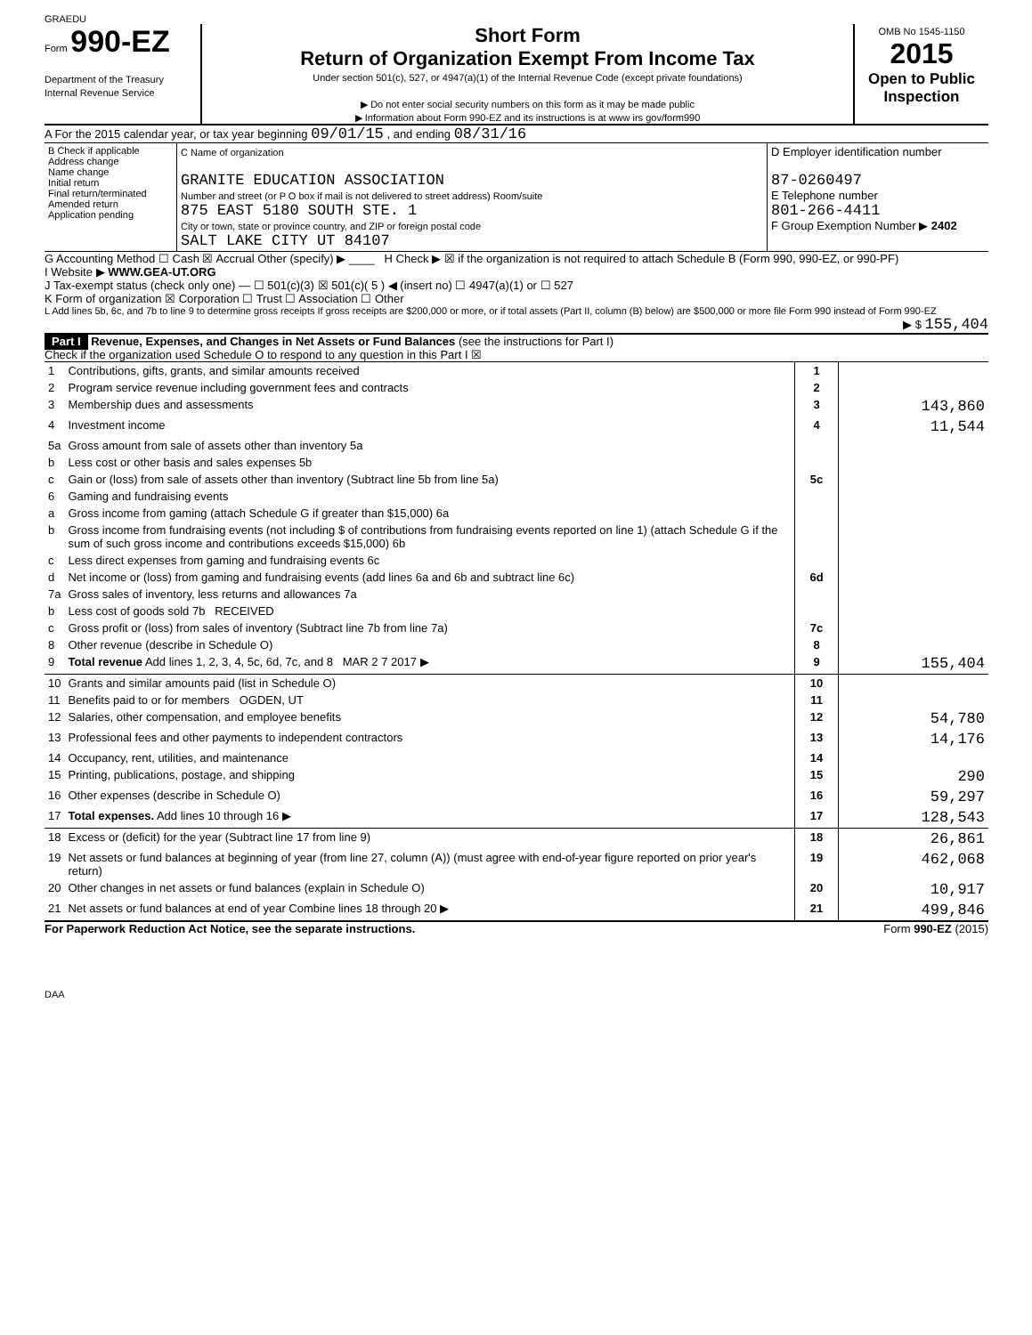GRAEDU
Form 990-EZ
Department of the Treasury
Internal Revenue Service
Short Form
Return of Organization Exempt From Income Tax
Under section 501(c), 527, or 4947(a)(1) of the Internal Revenue Code (except private foundations)
▶ Do not enter social security numbers on this form as it may be made public
▶ Information about Form 990-EZ and its instructions is at www irs gov/form990
OMB No 1545-1150
2015
Open to Public Inspection
A For the 2015 calendar year, or tax year beginning 09/01/15 , and ending 08/31/16
| B Check if applicable Address change Name change Initial return Final return/terminated Amended return Application pending | C Name of organization GRANITE EDUCATION ASSOCIATION Number and street (or P O box if mail is not delivered to street address) Room/suite 875 EAST 5180 SOUTH STE. 1 City or town, state or province country, and ZIP or foreign postal code SALT LAKE CITY UT 84107 | D Employer identification number 87-0260497 E Telephone number 801-266-4411 F Group Exemption Number ▶ 2402 |
G Accounting Method ☐ Cash ☒ Accrual Other (specify) ▶ ____ H Check ▶ ☒ if the organization is not required to attach Schedule B (Form 990, 990-EZ, or 990-PF)
I Website ▶ WWW.GEA-UT.ORG
J Tax-exempt status (check only one) — ☐ 501(c)(3) ☒ 501(c)( 5 ) ◀ (insert no) ☐ 4947(a)(1) or ☐ 527
K Form of organization ☒ Corporation ☐ Trust ☐ Association ☐ Other
L Add lines 5b, 6c, and 7b to line 9 to determine gross receipts If gross receipts are $200,000 or more, or if total assets (Part II, column (B) below) are $500,000 or more file Form 990 instead of Form 990-EZ
▶ $ 155,404
Part I Revenue, Expenses, and Changes in Net Assets or Fund Balances (see the instructions for Part I)
Check if the organization used Schedule O to respond to any question in this Part I ☒
| 1 | Contributions, gifts, grants, and similar amounts received | 1 | |
| 2 | Program service revenue including government fees and contracts | 2 | |
| 3 | Membership dues and assessments | 3 | 143,860 |
| 4 | Investment income | 4 | 11,544 |
| 5a | Gross amount from sale of assets other than inventory 5a | | |
| b | Less cost or other basis and sales expenses 5b | | |
| c | Gain or (loss) from sale of assets other than inventory (Subtract line 5b from line 5a) | 5c | |
| 6 | Gaming and fundraising events | | |
| a | Gross income from gaming (attach Schedule G if greater than $15,000) 6a | | |
| b | Gross income from fundraising events (not including $ of contributions from fundraising events reported on line 1) (attach Schedule G if the sum of such gross income and contributions exceeds $15,000) 6b | | |
| c | Less direct expenses from gaming and fundraising events 6c | | |
| d | Net income or (loss) from gaming and fundraising events (add lines 6a and 6b and subtract line 6c) | 6d | |
| 7a | Gross sales of inventory, less returns and allowances 7a | | |
| b | Less cost of goods sold 7b RECEIVED | | |
| c | Gross profit or (loss) from sales of inventory (Subtract line 7b from line 7a) | 7c | |
| 8 | Other revenue (describe in Schedule O) | 8 | |
| 9 | Total revenue Add lines 1, 2, 3, 4, 5c, 6d, 7c, and 8 MAR 2 7 2017 ▶ | 9 | 155,404 |
| 10 | Grants and similar amounts paid (list in Schedule O) | 10 | |
| 11 | Benefits paid to or for members OGDEN, UT | 11 | |
| 12 | Salaries, other compensation, and employee benefits | 12 | 54,780 |
| 13 | Professional fees and other payments to independent contractors | 13 | 14,176 |
| 14 | Occupancy, rent, utilities, and maintenance | 14 | |
| 15 | Printing, publications, postage, and shipping | 15 | 290 |
| 16 | Other expenses (describe in Schedule O) | 16 | 59,297 |
| 17 | Total expenses. Add lines 10 through 16 ▶ | 17 | 128,543 |
| 18 | Excess or (deficit) for the year (Subtract line 17 from line 9) | 18 | 26,861 |
| 19 | Net assets or fund balances at beginning of year (from line 27, column (A)) (must agree with end-of-year figure reported on prior year's return) | 19 | 462,068 |
| 20 | Other changes in net assets or fund balances (explain in Schedule O) | 20 | 10,917 |
| 21 | Net assets or fund balances at end of year Combine lines 18 through 20 ▶ | 21 | 499,846 |
For Paperwork Reduction Act Notice, see the separate instructions. Form 990-EZ (2015)
DAA